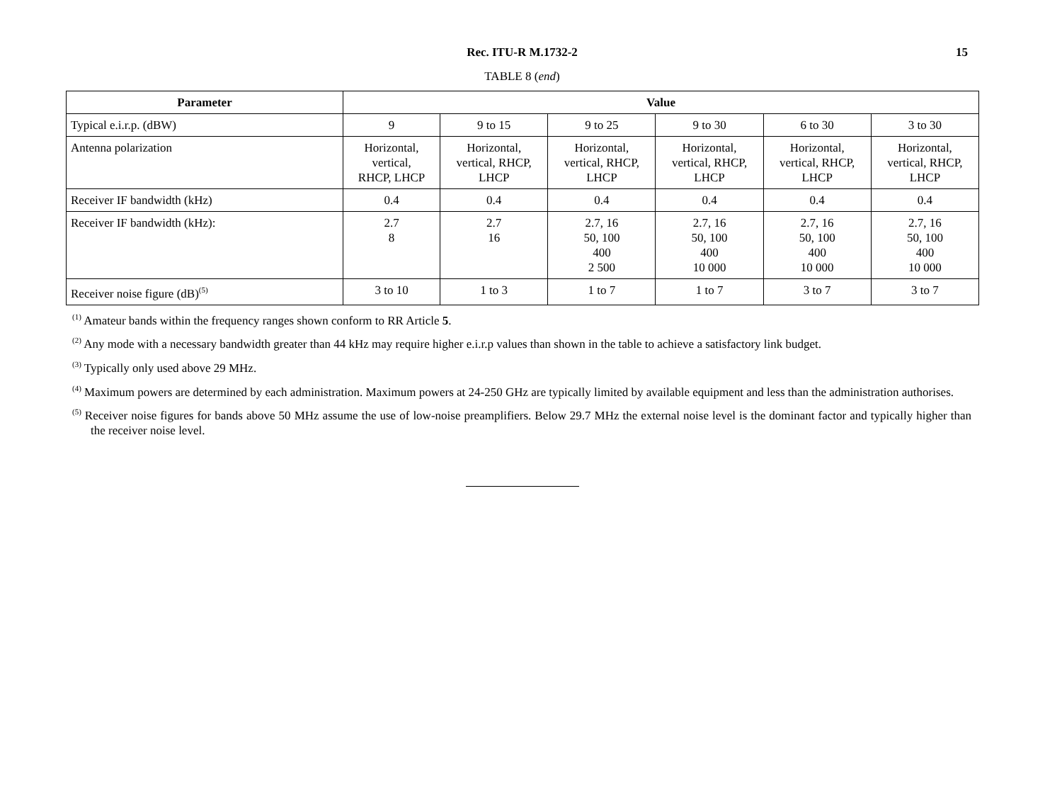Rec. ITU-R M.1732-2
15
TABLE 8 (end)
| Parameter | Value | | | | | |
| --- | --- | --- | --- | --- | --- | --- |
| Typical e.i.r.p. (dBW) | 9 | 9 to 15 | 9 to 25 | 9 to 30 | 6 to 30 | 3 to 30 |
| Antenna polarization | Horizontal, vertical, RHCP, LHCP | Horizontal, vertical, RHCP, LHCP | Horizontal, vertical, RHCP, LHCP | Horizontal, vertical, RHCP, LHCP | Horizontal, vertical, RHCP, LHCP | Horizontal, vertical, RHCP, LHCP |
| Receiver IF bandwidth (kHz) | 0.4 | 0.4 | 0.4 | 0.4 | 0.4 | 0.4 |
| Receiver IF bandwidth (kHz): | 2.7 8 | 2.7 16 | 2.7, 16 50, 100 400 2 500 | 2.7, 16 50, 100 400 10 000 | 2.7, 16 50, 100 400 10 000 | 2.7, 16 50, 100 400 10 000 |
| Receiver noise figure (dB)<sup>(5)</sup> | 3 to 10 | 1 to 3 | 1 to 7 | 1 to 7 | 3 to 7 | 3 to 7 |
<sup>(1)</sup> Amateur bands within the frequency ranges shown conform to RR Article 5.
<sup>(2)</sup> Any mode with a necessary bandwidth greater than 44 kHz may require higher e.i.r.p values than shown in the table to achieve a satisfactory link budget.
<sup>(3)</sup> Typically only used above 29 MHz.
<sup>(4)</sup> Maximum powers are determined by each administration. Maximum powers at 24-250 GHz are typically limited by available equipment and less than the administration authorises.
<sup>(5)</sup> Receiver noise figures for bands above 50 MHz assume the use of low-noise preamplifiers. Below 29.7 MHz the external noise level is the dominant factor and typically higher than the receiver noise level.